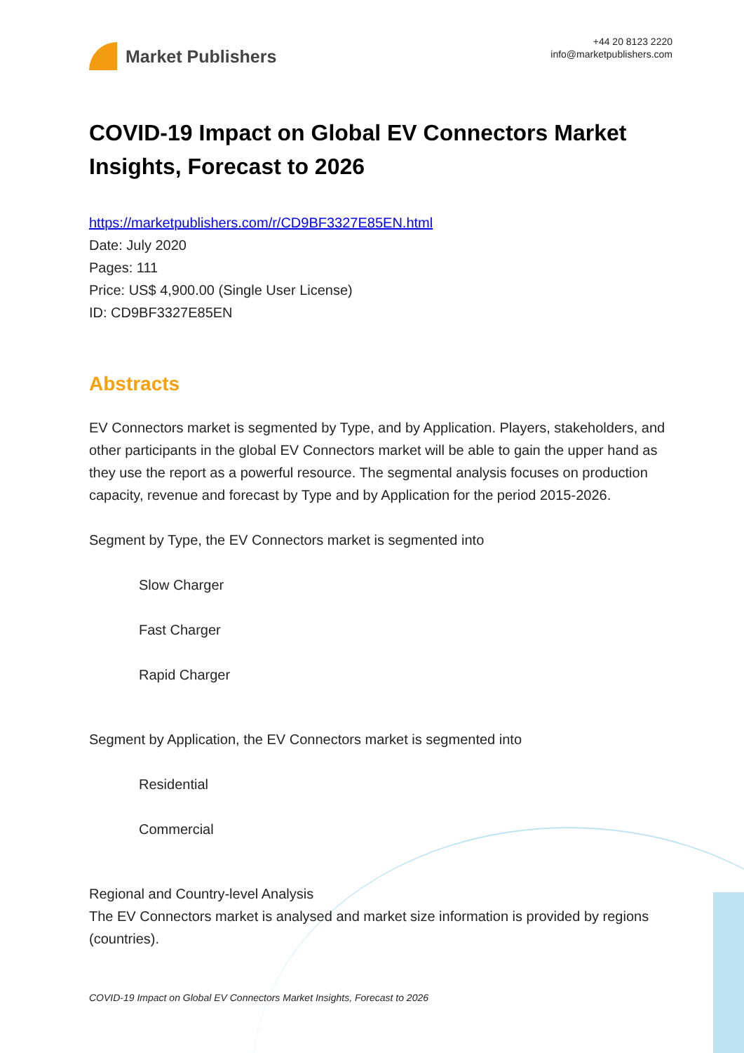Market Publishers
+44 20 8123 2220
info@marketpublishers.com
COVID-19 Impact on Global EV Connectors Market Insights, Forecast to 2026
https://marketpublishers.com/r/CD9BF3327E85EN.html
Date: July 2020
Pages: 111
Price: US$ 4,900.00 (Single User License)
ID: CD9BF3327E85EN
Abstracts
EV Connectors market is segmented by Type, and by Application. Players, stakeholders, and other participants in the global EV Connectors market will be able to gain the upper hand as they use the report as a powerful resource. The segmental analysis focuses on production capacity, revenue and forecast by Type and by Application for the period 2015-2026.
Segment by Type, the EV Connectors market is segmented into
Slow Charger
Fast Charger
Rapid Charger
Segment by Application, the EV Connectors market is segmented into
Residential
Commercial
Regional and Country-level Analysis
The EV Connectors market is analysed and market size information is provided by regions (countries).
COVID-19 Impact on Global EV Connectors Market Insights, Forecast to 2026